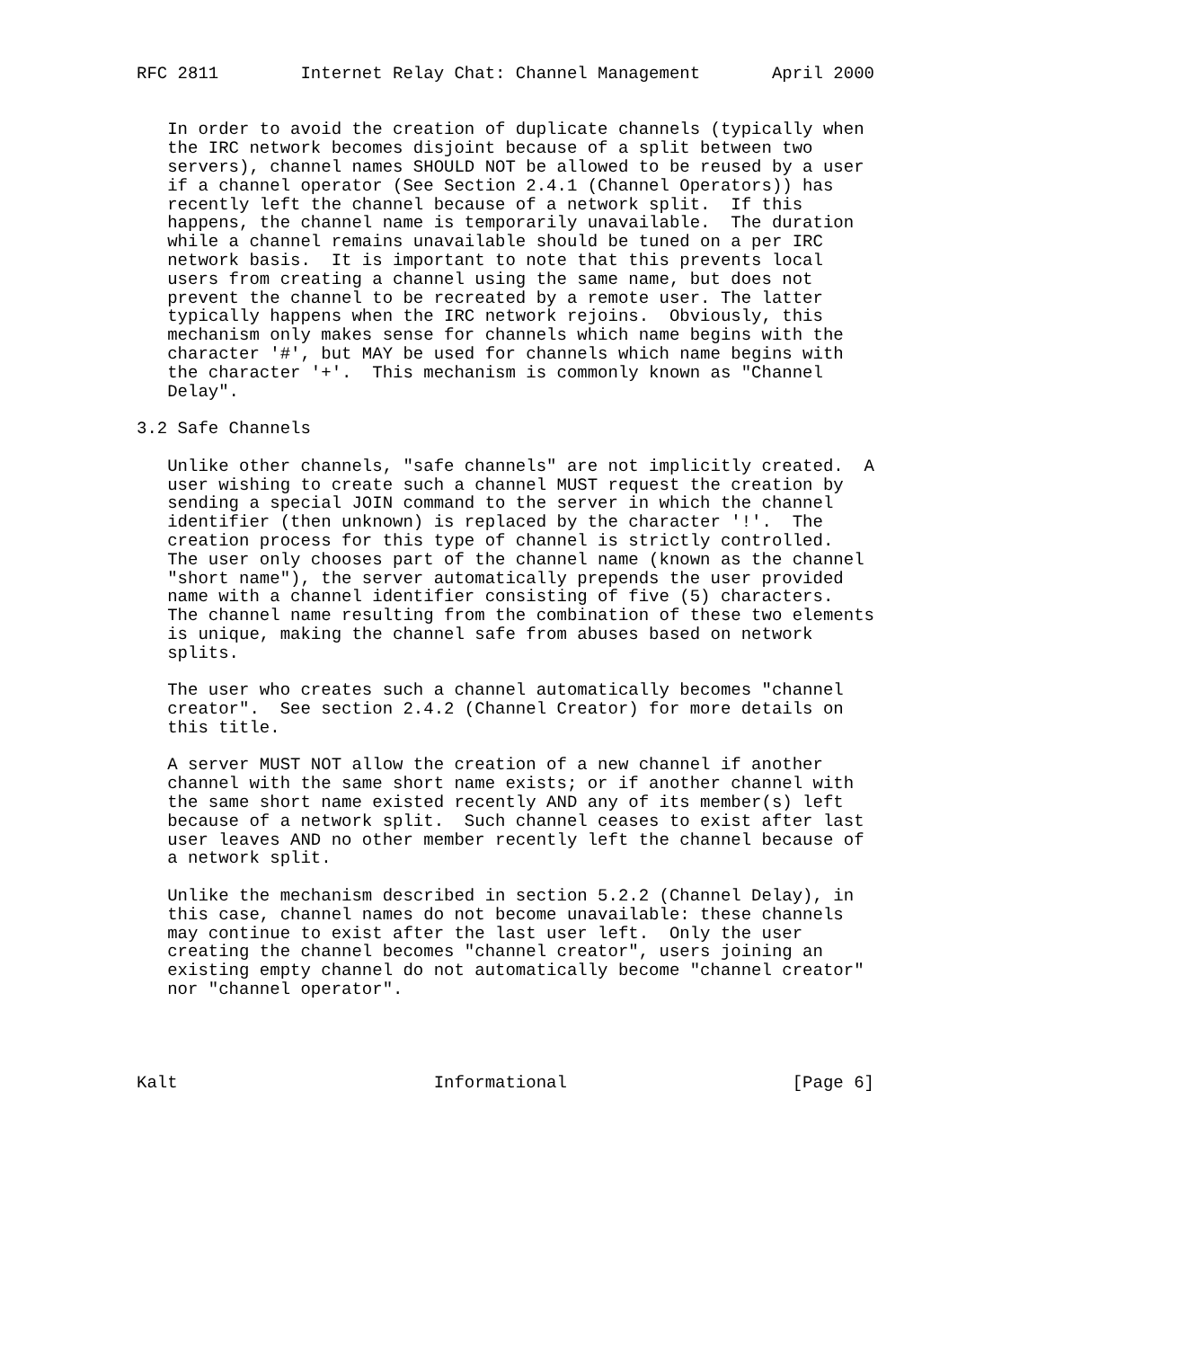RFC 2811        Internet Relay Chat: Channel Management       April 2000


   In order to avoid the creation of duplicate channels (typically when
   the IRC network becomes disjoint because of a split between two
   servers), channel names SHOULD NOT be allowed to be reused by a user
   if a channel operator (See Section 2.4.1 (Channel Operators)) has
   recently left the channel because of a network split.  If this
   happens, the channel name is temporarily unavailable.  The duration
   while a channel remains unavailable should be tuned on a per IRC
   network basis.  It is important to note that this prevents local
   users from creating a channel using the same name, but does not
   prevent the channel to be recreated by a remote user. The latter
   typically happens when the IRC network rejoins.  Obviously, this
   mechanism only makes sense for channels which name begins with the
   character '#', but MAY be used for channels which name begins with
   the character '+'.  This mechanism is commonly known as "Channel
   Delay".

3.2 Safe Channels

   Unlike other channels, "safe channels" are not implicitly created.  A
   user wishing to create such a channel MUST request the creation by
   sending a special JOIN command to the server in which the channel
   identifier (then unknown) is replaced by the character '!'.  The
   creation process for this type of channel is strictly controlled.
   The user only chooses part of the channel name (known as the channel
   "short name"), the server automatically prepends the user provided
   name with a channel identifier consisting of five (5) characters.
   The channel name resulting from the combination of these two elements
   is unique, making the channel safe from abuses based on network
   splits.

   The user who creates such a channel automatically becomes "channel
   creator".  See section 2.4.2 (Channel Creator) for more details on
   this title.

   A server MUST NOT allow the creation of a new channel if another
   channel with the same short name exists; or if another channel with
   the same short name existed recently AND any of its member(s) left
   because of a network split.  Such channel ceases to exist after last
   user leaves AND no other member recently left the channel because of
   a network split.

   Unlike the mechanism described in section 5.2.2 (Channel Delay), in
   this case, channel names do not become unavailable: these channels
   may continue to exist after the last user left.  Only the user
   creating the channel becomes "channel creator", users joining an
   existing empty channel do not automatically become "channel creator"
   nor "channel operator".




Kalt                         Informational                      [Page 6]